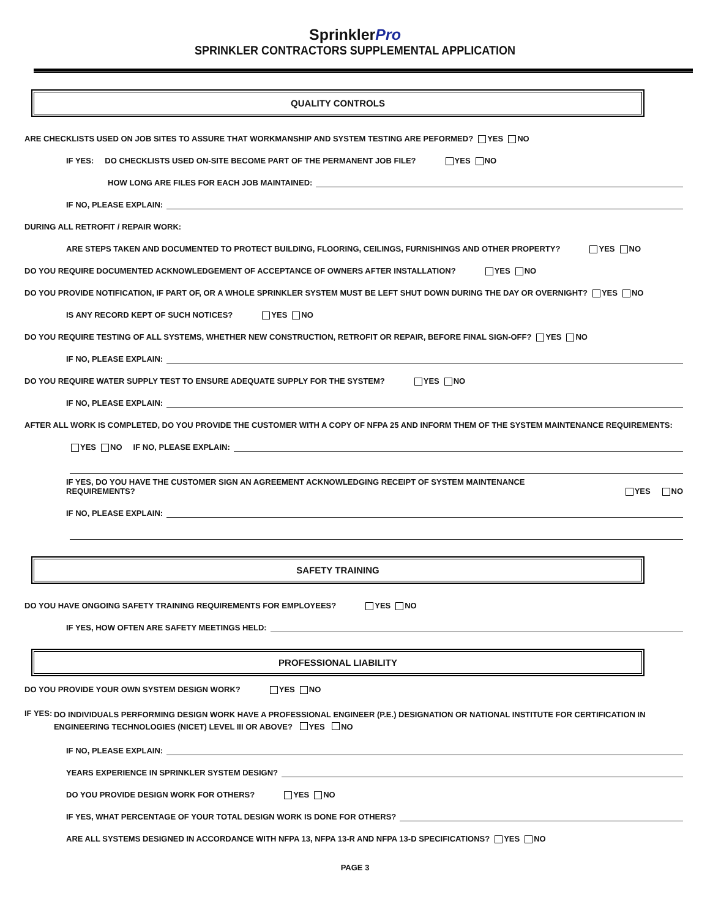SprinklerPro
SPRINKLER CONTRACTORS SUPPLEMENTAL APPLICATION
QUALITY CONTROLS
ARE CHECKLISTS USED ON JOB SITES TO ASSURE THAT WORKMANSHIP AND SYSTEM TESTING ARE PEFORMED? YES NO
IF YES: DO CHECKLISTS USED ON-SITE BECOME PART OF THE PERMANENT JOB FILE? YES NO
HOW LONG ARE FILES FOR EACH JOB MAINTAINED:
IF NO, PLEASE EXPLAIN:
DURING ALL RETROFIT / REPAIR WORK:
ARE STEPS TAKEN AND DOCUMENTED TO PROTECT BUILDING, FLOORING, CEILINGS, FURNISHINGS AND OTHER PROPERTY? YES NO
DO YOU REQUIRE DOCUMENTED ACKNOWLEDGEMENT OF ACCEPTANCE OF OWNERS AFTER INSTALLATION? YES NO
DO YOU PROVIDE NOTIFICATION, IF PART OF, OR A WHOLE SPRINKLER SYSTEM MUST BE LEFT SHUT DOWN DURING THE DAY OR OVERNIGHT? YES NO
IS ANY RECORD KEPT OF SUCH NOTICES? YES NO
DO YOU REQUIRE TESTING OF ALL SYSTEMS, WHETHER NEW CONSTRUCTION, RETROFIT OR REPAIR, BEFORE FINAL SIGN-OFF? YES NO
IF NO, PLEASE EXPLAIN:
DO YOU REQUIRE WATER SUPPLY TEST TO ENSURE ADEQUATE SUPPLY FOR THE SYSTEM? YES NO
IF NO, PLEASE EXPLAIN:
AFTER ALL WORK IS COMPLETED, DO YOU PROVIDE THE CUSTOMER WITH A COPY OF NFPA 25 AND INFORM THEM OF THE SYSTEM MAINTENANCE REQUIREMENTS:
YES NO IF NO, PLEASE EXPLAIN:
IF YES, DO YOU HAVE THE CUSTOMER SIGN AN AGREEMENT ACKNOWLEDGING RECEIPT OF SYSTEM MAINTENANCE REQUIREMENTS? YES NO
IF NO, PLEASE EXPLAIN:
SAFETY TRAINING
DO YOU HAVE ONGOING SAFETY TRAINING REQUIREMENTS FOR EMPLOYEES? YES NO
IF YES, HOW OFTEN ARE SAFETY MEETINGS HELD:
PROFESSIONAL LIABILITY
DO YOU PROVIDE YOUR OWN SYSTEM DESIGN WORK? YES NO
IF YES:
DO INDIVIDUALS PERFORMING DESIGN WORK HAVE A PROFESSIONAL ENGINEER (P.E.) DESIGNATION OR NATIONAL INSTITUTE FOR CERTIFICATION IN ENGINEERING TECHNOLOGIES (NICET) LEVEL III OR ABOVE? YES NO
IF NO, PLEASE EXPLAIN:
YEARS EXPERIENCE IN SPRINKLER SYSTEM DESIGN?
DO YOU PROVIDE DESIGN WORK FOR OTHERS? YES NO
IF YES, WHAT PERCENTAGE OF YOUR TOTAL DESIGN WORK IS DONE FOR OTHERS?
ARE ALL SYSTEMS DESIGNED IN ACCORDANCE WITH NFPA 13, NFPA 13-R AND NFPA 13-D SPECIFICATIONS? YES NO
PAGE 3